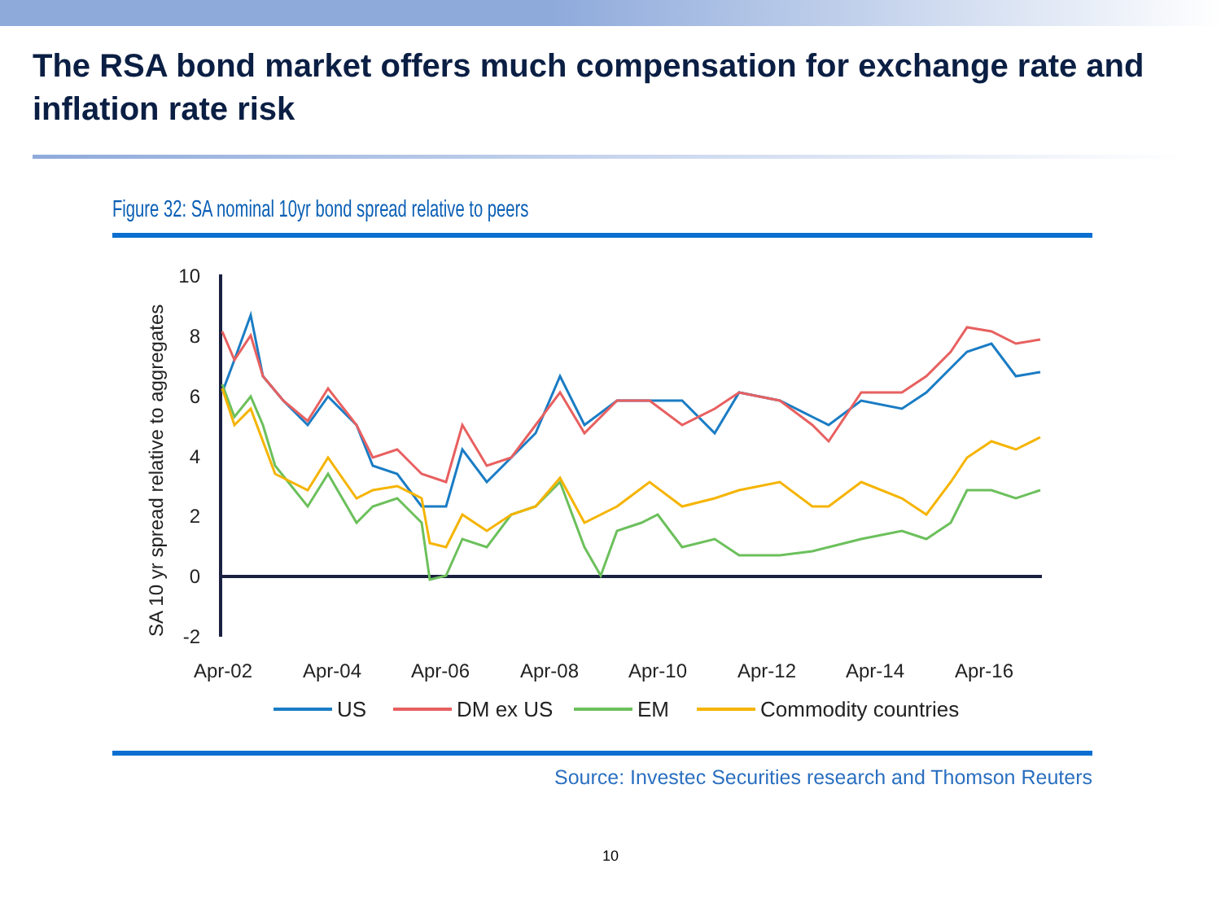The RSA bond market offers much compensation for exchange rate and inflation rate risk
Figure 32: SA nominal 10yr bond spread relative to peers
SA 10 yr spread relative to aggregates
10
8
6
4
2
0
-2
Apr-02
Apr-04
Apr-06
Apr-08
Apr-10
Apr-12
Apr-14
Apr-16
US
DM ex US
EM
Commodity countries
Source: Investec Securities research and Thomson Reuters
10